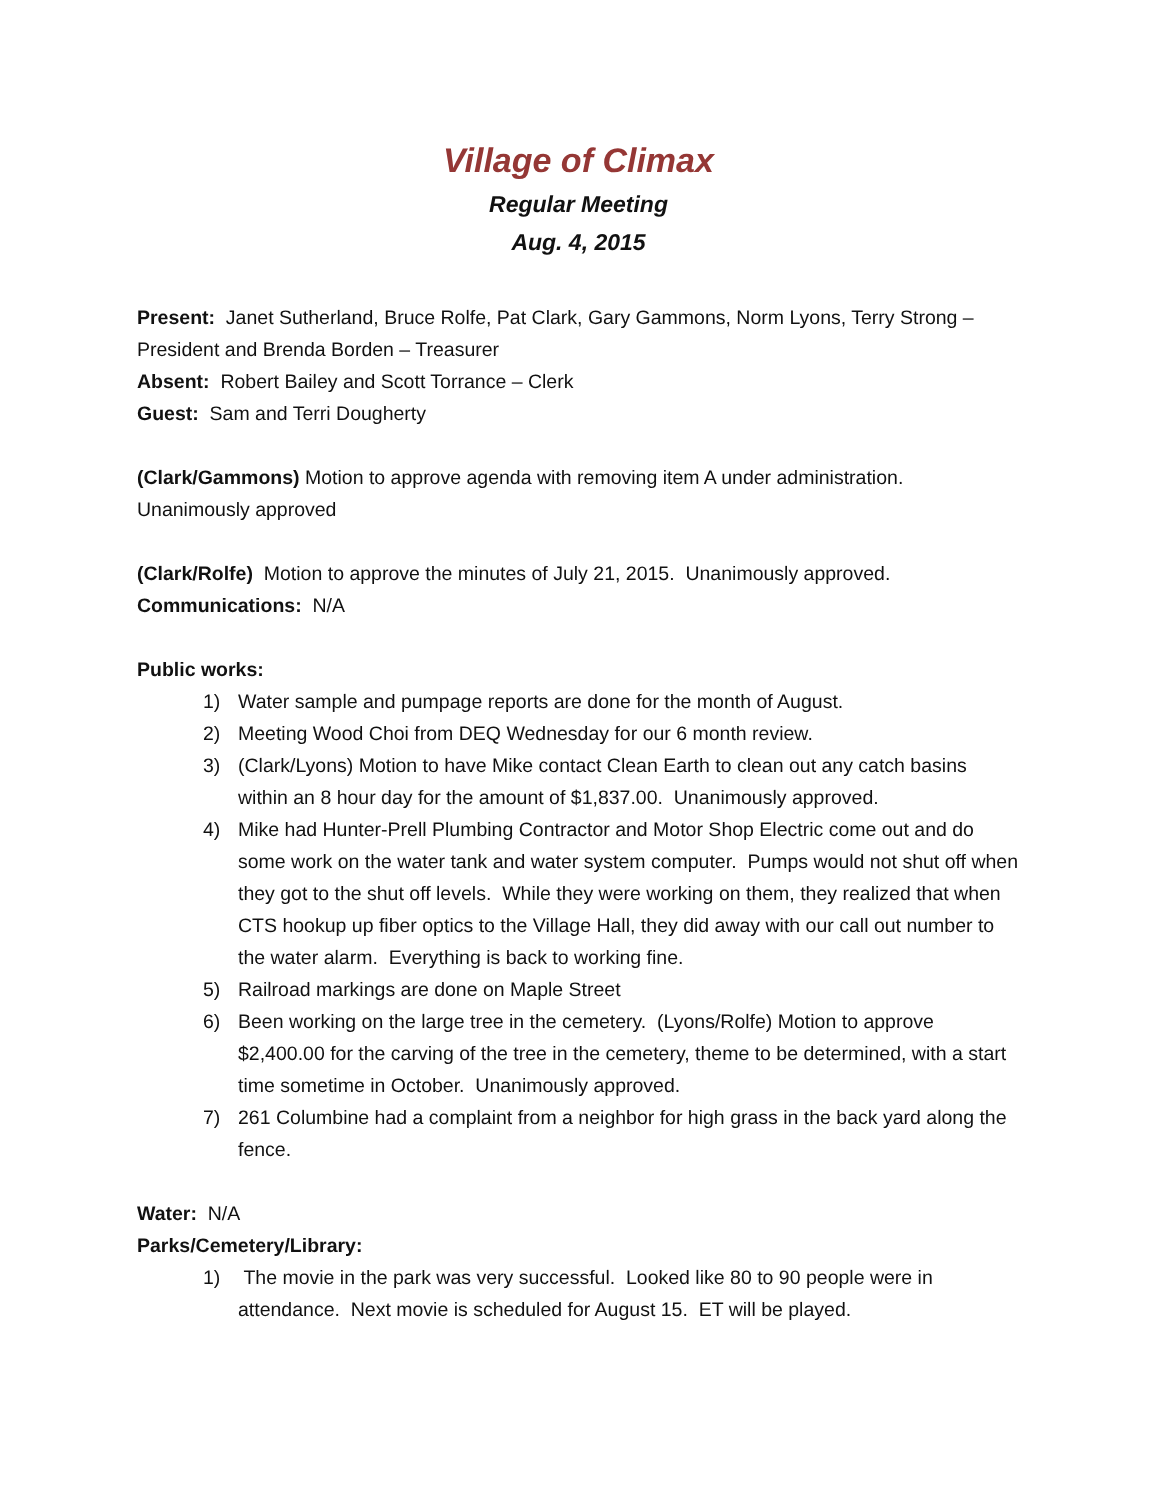Village of Climax
Regular Meeting
Aug. 4, 2015
Present: Janet Sutherland, Bruce Rolfe, Pat Clark, Gary Gammons, Norm Lyons, Terry Strong – President and Brenda Borden – Treasurer
Absent: Robert Bailey and Scott Torrance – Clerk
Guest: Sam and Terri Dougherty
(Clark/Gammons) Motion to approve agenda with removing item A under administration. Unanimously approved
(Clark/Rolfe) Motion to approve the minutes of July 21, 2015. Unanimously approved.
Communications: N/A
Public works:
1) Water sample and pumpage reports are done for the month of August.
2) Meeting Wood Choi from DEQ Wednesday for our 6 month review.
3) (Clark/Lyons) Motion to have Mike contact Clean Earth to clean out any catch basins within an 8 hour day for the amount of $1,837.00. Unanimously approved.
4) Mike had Hunter-Prell Plumbing Contractor and Motor Shop Electric come out and do some work on the water tank and water system computer. Pumps would not shut off when they got to the shut off levels. While they were working on them, they realized that when CTS hookup up fiber optics to the Village Hall, they did away with our call out number to the water alarm. Everything is back to working fine.
5) Railroad markings are done on Maple Street
6) Been working on the large tree in the cemetery. (Lyons/Rolfe) Motion to approve $2,400.00 for the carving of the tree in the cemetery, theme to be determined, with a start time sometime in October. Unanimously approved.
7) 261 Columbine had a complaint from a neighbor for high grass in the back yard along the fence.
Water: N/A
Parks/Cemetery/Library:
1) The movie in the park was very successful. Looked like 80 to 90 people were in attendance. Next movie is scheduled for August 15. ET will be played.